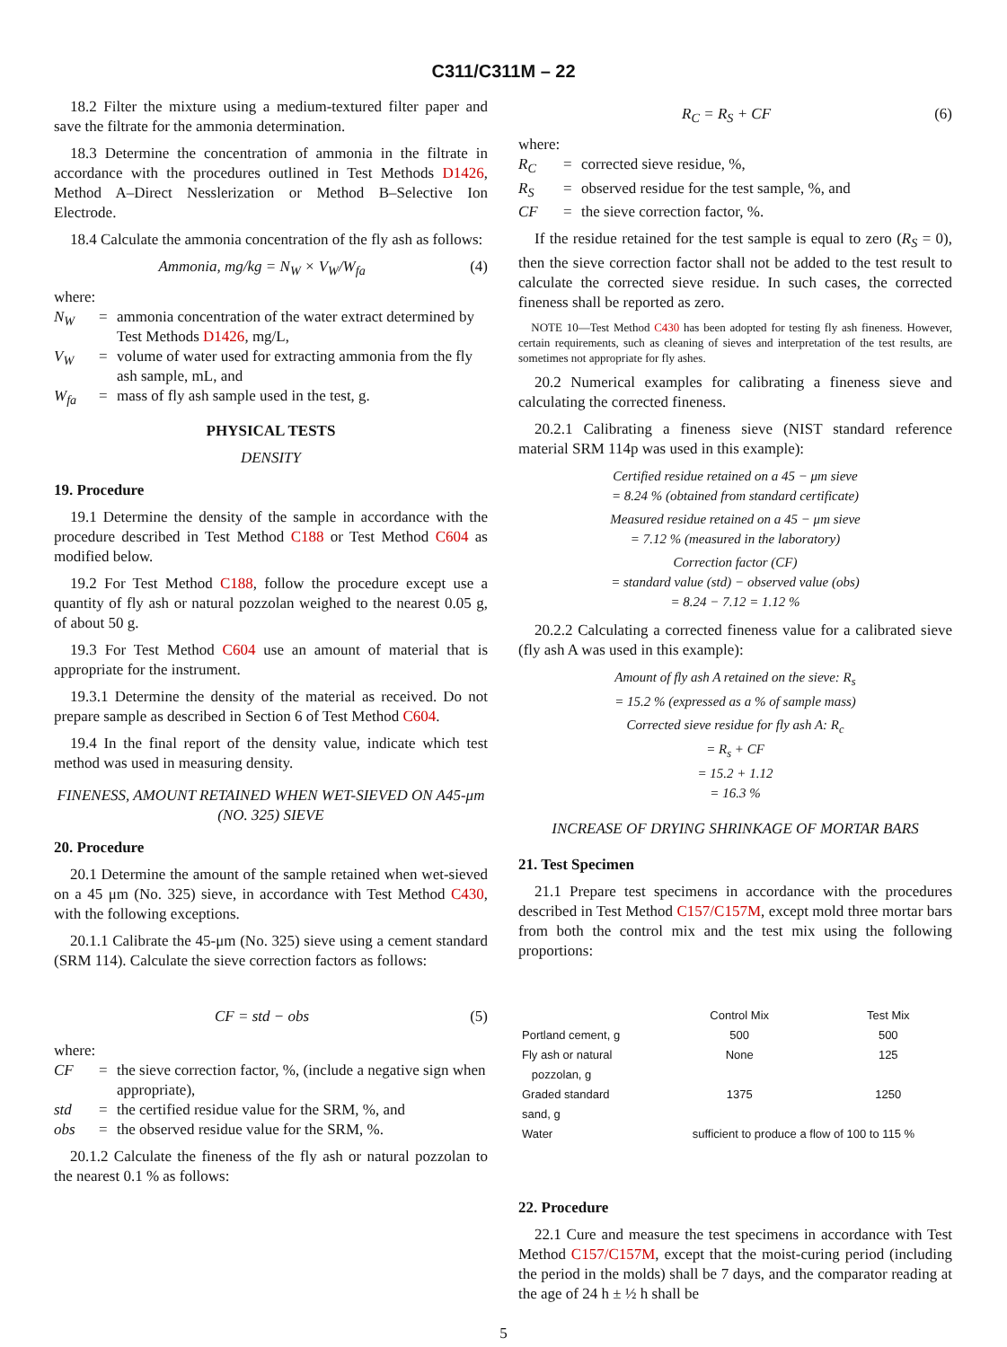C311/C311M – 22
18.2 Filter the mixture using a medium-textured filter paper and save the filtrate for the ammonia determination.
18.3 Determine the concentration of ammonia in the filtrate in accordance with the procedures outlined in Test Methods D1426, Method A–Direct Nesslerization or Method B–Selective Ion Electrode.
18.4 Calculate the ammonia concentration of the fly ash as follows:
Ammonia, mg/kg = N<sub>W</sub> × V<sub>W</sub>/W<sub>fa</sub> (4)
where:
N<sub>W</sub> = ammonia concentration of the water extract determined by Test Methods D1426, mg/L,
V<sub>W</sub> = volume of water used for extracting ammonia from the fly ash sample, mL, and
W<sub>fa</sub> = mass of fly ash sample used in the test, g.
PHYSICAL TESTS
DENSITY
19. Procedure
19.1 Determine the density of the sample in accordance with the procedure described in Test Method C188 or Test Method C604 as modified below.
19.2 For Test Method C188, follow the procedure except use a quantity of fly ash or natural pozzolan weighed to the nearest 0.05 g, of about 50 g.
19.3 For Test Method C604 use an amount of material that is appropriate for the instrument.
19.3.1 Determine the density of the material as received. Do not prepare sample as described in Section 6 of Test Method C604.
19.4 In the final report of the density value, indicate which test method was used in measuring density.
FINENESS, AMOUNT RETAINED WHEN WET-SIEVED ON A45-μm (NO. 325) SIEVE
20. Procedure
20.1 Determine the amount of the sample retained when wet-sieved on a 45 μm (No. 325) sieve, in accordance with Test Method C430, with the following exceptions.
20.1.1 Calibrate the 45-μm (No. 325) sieve using a cement standard (SRM 114). Calculate the sieve correction factors as follows:
CF = std − obs (5)
where:
CF = the sieve correction factor, %, (include a negative sign when appropriate),
std = the certified residue value for the SRM, %, and
obs = the observed residue value for the SRM, %.
20.1.2 Calculate the fineness of the fly ash or natural pozzolan to the nearest 0.1 % as follows:
R<sub>C</sub> = R<sub>S</sub> + CF (6)
where:
R<sub>C</sub> = corrected sieve residue, %,
R<sub>S</sub> = observed residue for the test sample, %, and
CF = the sieve correction factor, %.
If the residue retained for the test sample is equal to zero (R<sub>S</sub> = 0), then the sieve correction factor shall not be added to the test result to calculate the corrected sieve residue. In such cases, the corrected fineness shall be reported as zero.
NOTE 10—Test Method C430 has been adopted for testing fly ash fineness. However, certain requirements, such as cleaning of sieves and interpretation of the test results, are sometimes not appropriate for fly ashes.
20.2 Numerical examples for calibrating a fineness sieve and calculating the corrected fineness.
20.2.1 Calibrating a fineness sieve (NIST standard reference material SRM 114p was used in this example):
Certified residue retained on a 45 − μm sieve
= 8.24 % (obtained from standard certificate)
Measured residue retained on a 45 − μm sieve
= 7.12 % (measured in the laboratory)
Correction factor (CF)
= standard value (std) − observed value (obs)
= 8.24 − 7.12 = 1.12 %
20.2.2 Calculating a corrected fineness value for a calibrated sieve (fly ash A was used in this example):
Amount of fly ash A retained on the sieve: R<sub>s</sub>
= 15.2 % (expressed as a % of sample mass)
Corrected sieve residue for fly ash A: R<sub>c</sub>
= R<sub>s</sub> + CF
= 15.2 + 1.12
= 16.3 %
INCREASE OF DRYING SHRINKAGE OF MORTAR BARS
21. Test Specimen
21.1 Prepare test specimens in accordance with the procedures described in Test Method C157/C157M, except mold three mortar bars from both the control mix and the test mix using the following proportions:
| | Control Mix | Test Mix |
| --- | --- | --- |
| Portland cement, g | 500 | 500 |
| Fly ash or natural pozzolan, g | None | 125 |
| Graded standard sand, g | 1375 | 1250 |
| Water | sufficient to produce a flow of 100 to 115 % | |
22. Procedure
22.1 Cure and measure the test specimens in accordance with Test Method C157/C157M, except that the moist-curing period (including the period in the molds) shall be 7 days, and the comparator reading at the age of 24 h ± ½ h shall be
5